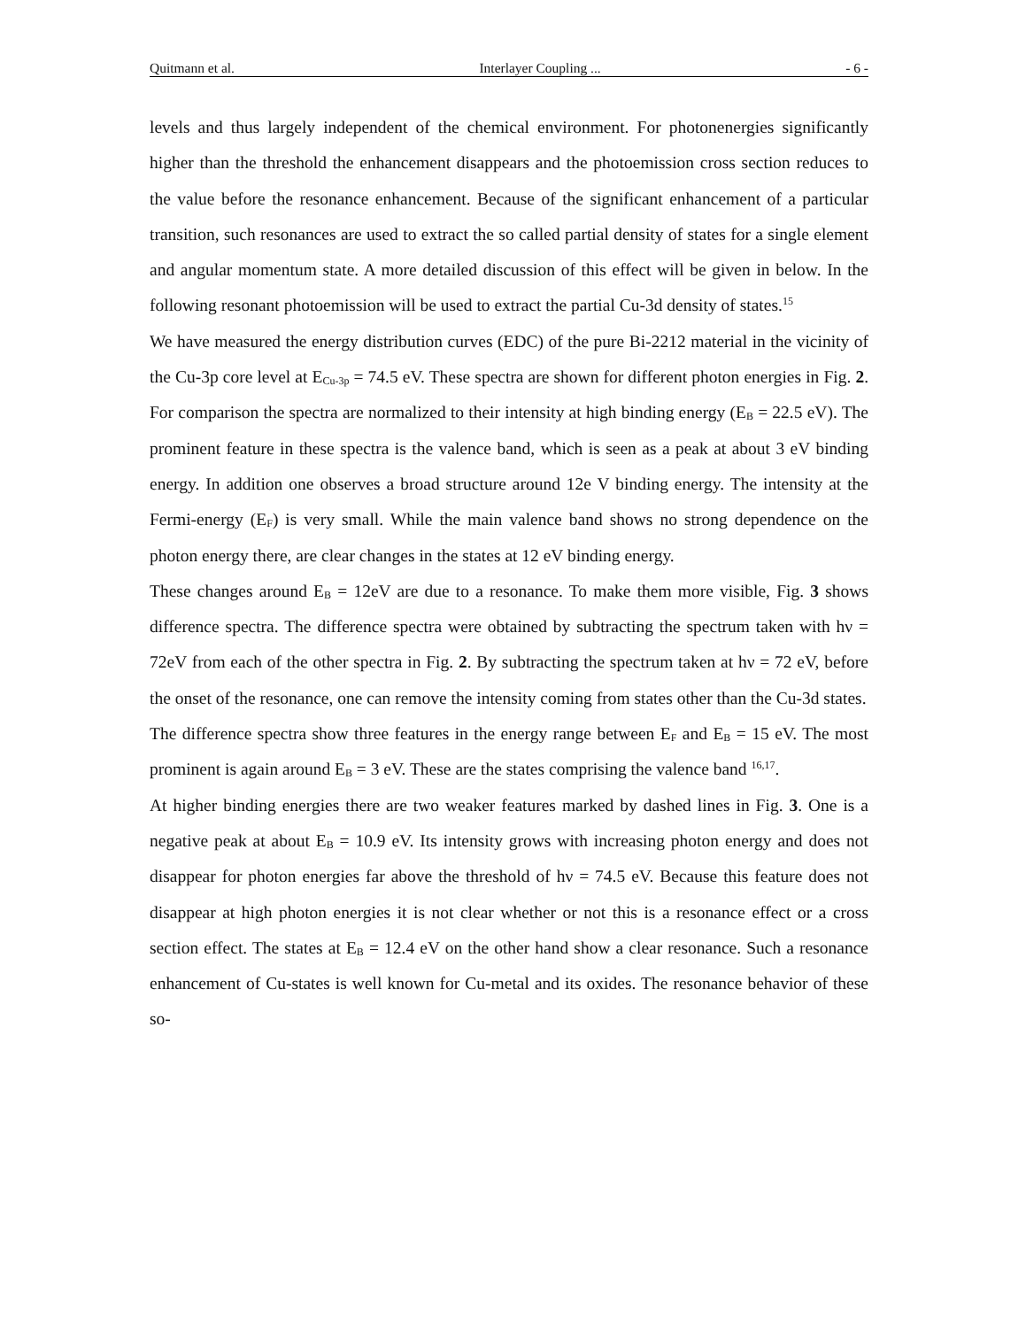Quitmann et al. Interlayer Coupling ... - 6 -
levels and thus largely independent of the chemical environment. For photonenergies significantly higher than the threshold the enhancement disappears and the photoemission cross section reduces to the value before the resonance enhancement. Because of the significant enhancement of a particular transition, such resonances are used to extract the so called partial density of states for a single element and angular momentum state. A more detailed discussion of this effect will be given in below. In the following resonant photoemission will be used to extract the partial Cu-3d density of states.<sup>15</sup>
We have measured the energy distribution curves (EDC) of the pure Bi-2212 material in the vicinity of the Cu-3p core level at E<sub>Cu-3p</sub> = 74.5 eV. These spectra are shown for different photon energies in Fig. 2. For comparison the spectra are normalized to their intensity at high binding energy (E<sub>B</sub> = 22.5 eV). The prominent feature in these spectra is the valence band, which is seen as a peak at about 3 eV binding energy. In addition one observes a broad structure around 12e V binding energy. The intensity at the Fermi-energy (E<sub>F</sub>) is very small. While the main valence band shows no strong dependence on the photon energy there, are clear changes in the states at 12 eV binding energy.
These changes around E<sub>B</sub> = 12eV are due to a resonance. To make them more visible, Fig. 3 shows difference spectra. The difference spectra were obtained by subtracting the spectrum taken with hν = 72eV from each of the other spectra in Fig. 2. By subtracting the spectrum taken at hν = 72 eV, before the onset of the resonance, one can remove the intensity coming from states other than the Cu-3d states.
The difference spectra show three features in the energy range between E<sub>F</sub> and E<sub>B</sub> = 15 eV. The most prominent is again around E<sub>B</sub> = 3 eV. These are the states comprising the valence band <sup>16,17</sup>.
At higher binding energies there are two weaker features marked by dashed lines in Fig. 3. One is a negative peak at about E<sub>B</sub> = 10.9 eV. Its intensity grows with increasing photon energy and does not disappear for photon energies far above the threshold of hν = 74.5 eV. Because this feature does not disappear at high photon energies it is not clear whether or not this is a resonance effect or a cross section effect. The states at E<sub>B</sub> = 12.4 eV on the other hand show a clear resonance. Such a resonance enhancement of Cu-states is well known for Cu-metal and its oxides. The resonance behavior of these so-